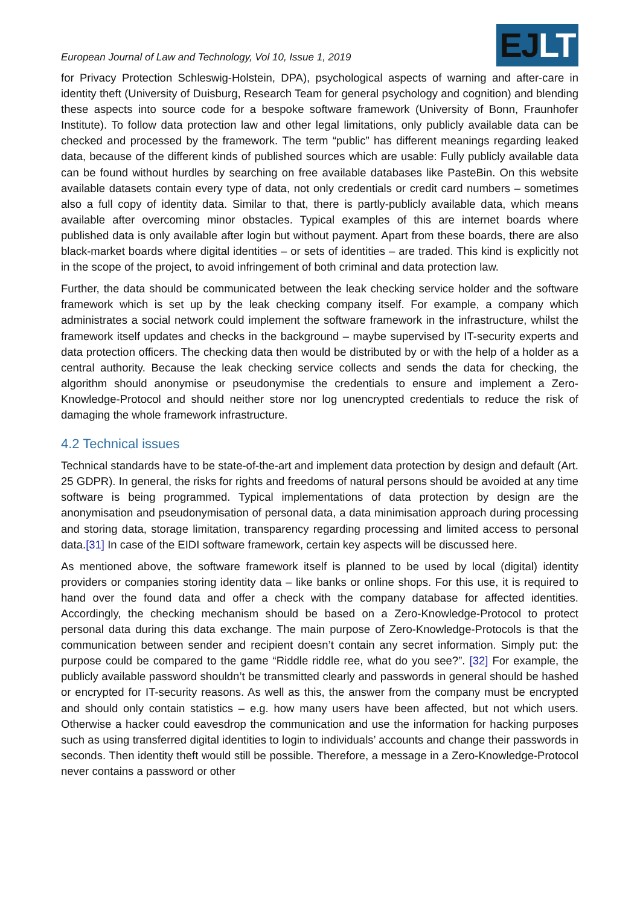European Journal of Law and Technology, Vol 10, Issue 1, 2019
EJLT
for Privacy Protection Schleswig-Holstein, DPA), psychological aspects of warning and after-care in identity theft (University of Duisburg, Research Team for general psychology and cognition) and blending these aspects into source code for a bespoke software framework (University of Bonn, Fraunhofer Institute). To follow data protection law and other legal limitations, only publicly available data can be checked and processed by the framework. The term “public” has different meanings regarding leaked data, because of the different kinds of published sources which are usable: Fully publicly available data can be found without hurdles by searching on free available databases like PasteBin. On this website available datasets contain every type of data, not only credentials or credit card numbers – sometimes also a full copy of identity data. Similar to that, there is partly-publicly available data, which means available after overcoming minor obstacles. Typical examples of this are internet boards where published data is only available after login but without payment. Apart from these boards, there are also black-market boards where digital identities – or sets of identities – are traded. This kind is explicitly not in the scope of the project, to avoid infringement of both criminal and data protection law.
Further, the data should be communicated between the leak checking service holder and the software framework which is set up by the leak checking company itself. For example, a company which administrates a social network could implement the software framework in the infrastructure, whilst the framework itself updates and checks in the background – maybe supervised by IT-security experts and data protection officers. The checking data then would be distributed by or with the help of a holder as a central authority. Because the leak checking service collects and sends the data for checking, the algorithm should anonymise or pseudonymise the credentials to ensure and implement a Zero-Knowledge-Protocol and should neither store nor log unencrypted credentials to reduce the risk of damaging the whole framework infrastructure.
4.2 Technical issues
Technical standards have to be state-of-the-art and implement data protection by design and default (Art. 25 GDPR). In general, the risks for rights and freedoms of natural persons should be avoided at any time software is being programmed. Typical implementations of data protection by design are the anonymisation and pseudonymisation of personal data, a data minimisation approach during processing and storing data, storage limitation, transparency regarding processing and limited access to personal data.[31] In case of the EIDI software framework, certain key aspects will be discussed here.
As mentioned above, the software framework itself is planned to be used by local (digital) identity providers or companies storing identity data – like banks or online shops. For this use, it is required to hand over the found data and offer a check with the company database for affected identities. Accordingly, the checking mechanism should be based on a Zero-Knowledge-Protocol to protect personal data during this data exchange. The main purpose of Zero-Knowledge-Protocols is that the communication between sender and recipient doesn’t contain any secret information. Simply put: the purpose could be compared to the game “Riddle riddle ree, what do you see?”. [32] For example, the publicly available password shouldn’t be transmitted clearly and passwords in general should be hashed or encrypted for IT-security reasons. As well as this, the answer from the company must be encrypted and should only contain statistics – e.g. how many users have been affected, but not which users. Otherwise a hacker could eavesdrop the communication and use the information for hacking purposes such as using transferred digital identities to login to individuals’ accounts and change their passwords in seconds. Then identity theft would still be possible. Therefore, a message in a Zero-Knowledge-Protocol never contains a password or other